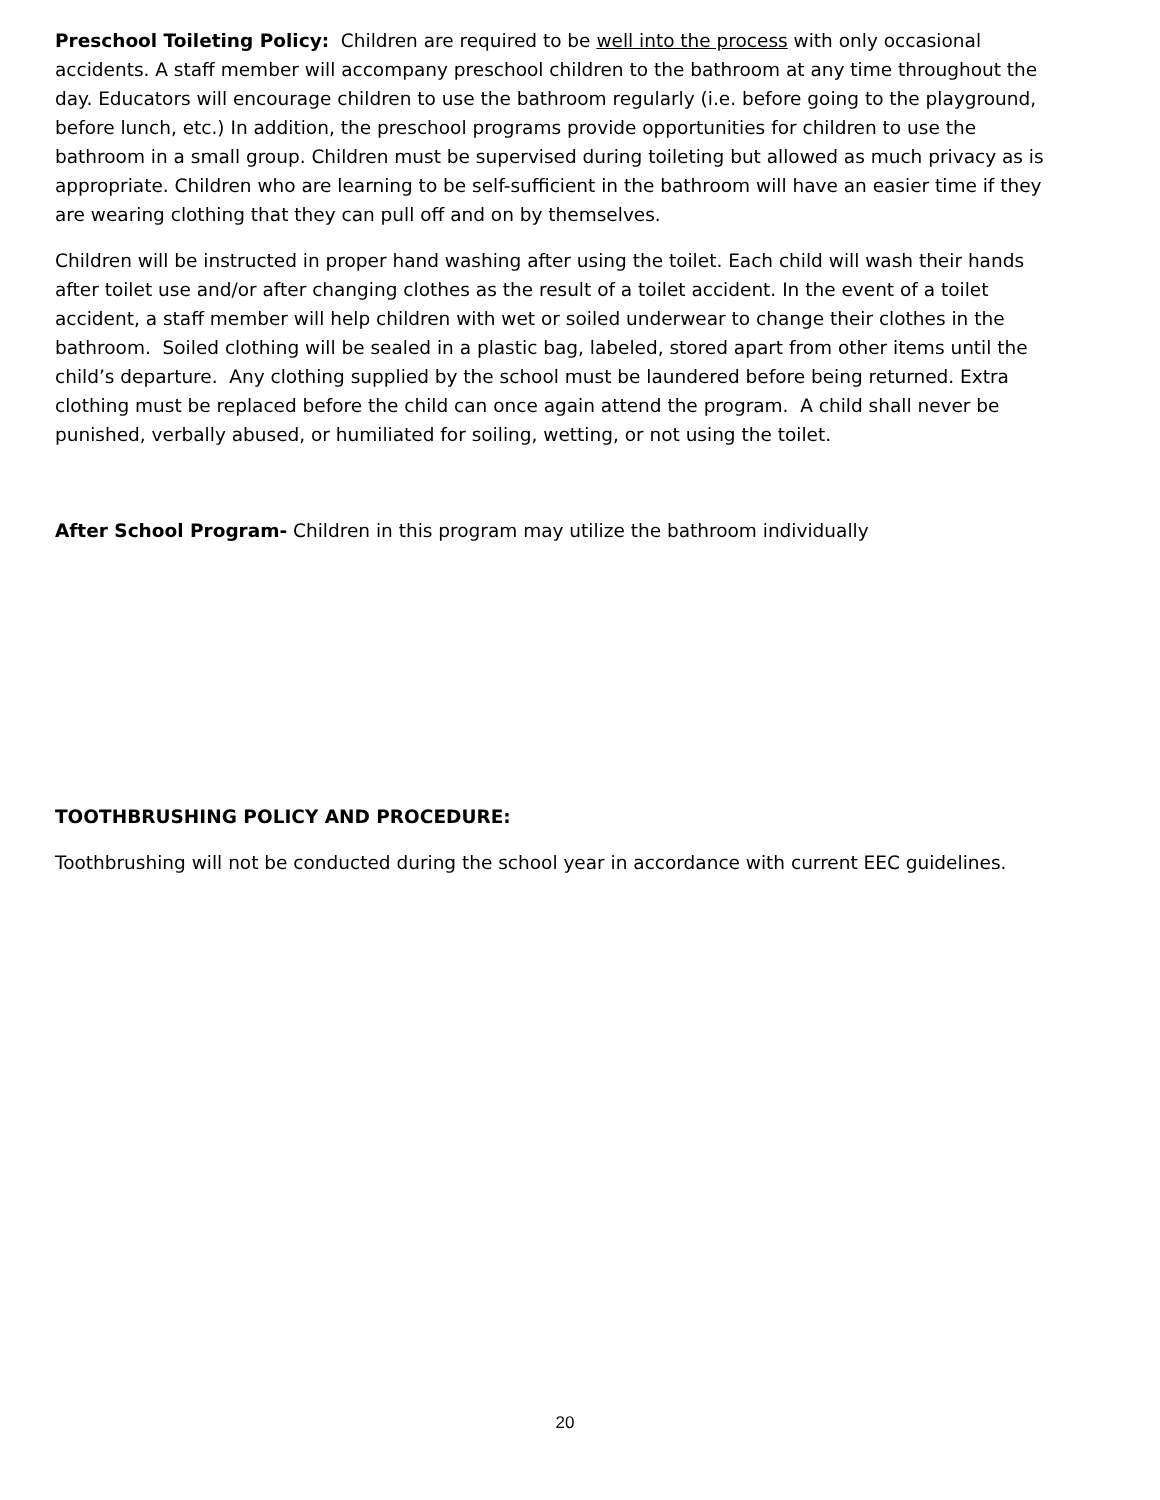Preschool Toileting Policy: Children are required to be well into the process with only occasional accidents. A staff member will accompany preschool children to the bathroom at any time throughout the day. Educators will encourage children to use the bathroom regularly (i.e. before going to the playground, before lunch, etc.) In addition, the preschool programs provide opportunities for children to use the bathroom in a small group. Children must be supervised during toileting but allowed as much privacy as is appropriate. Children who are learning to be self-sufficient in the bathroom will have an easier time if they are wearing clothing that they can pull off and on by themselves.
Children will be instructed in proper hand washing after using the toilet. Each child will wash their hands after toilet use and/or after changing clothes as the result of a toilet accident. In the event of a toilet accident, a staff member will help children with wet or soiled underwear to change their clothes in the bathroom. Soiled clothing will be sealed in a plastic bag, labeled, stored apart from other items until the child’s departure. Any clothing supplied by the school must be laundered before being returned. Extra clothing must be replaced before the child can once again attend the program. A child shall never be punished, verbally abused, or humiliated for soiling, wetting, or not using the toilet.
After School Program- Children in this program may utilize the bathroom individually
TOOTHBRUSHING POLICY AND PROCEDURE:
Toothbrushing will not be conducted during the school year in accordance with current EEC guidelines.
20